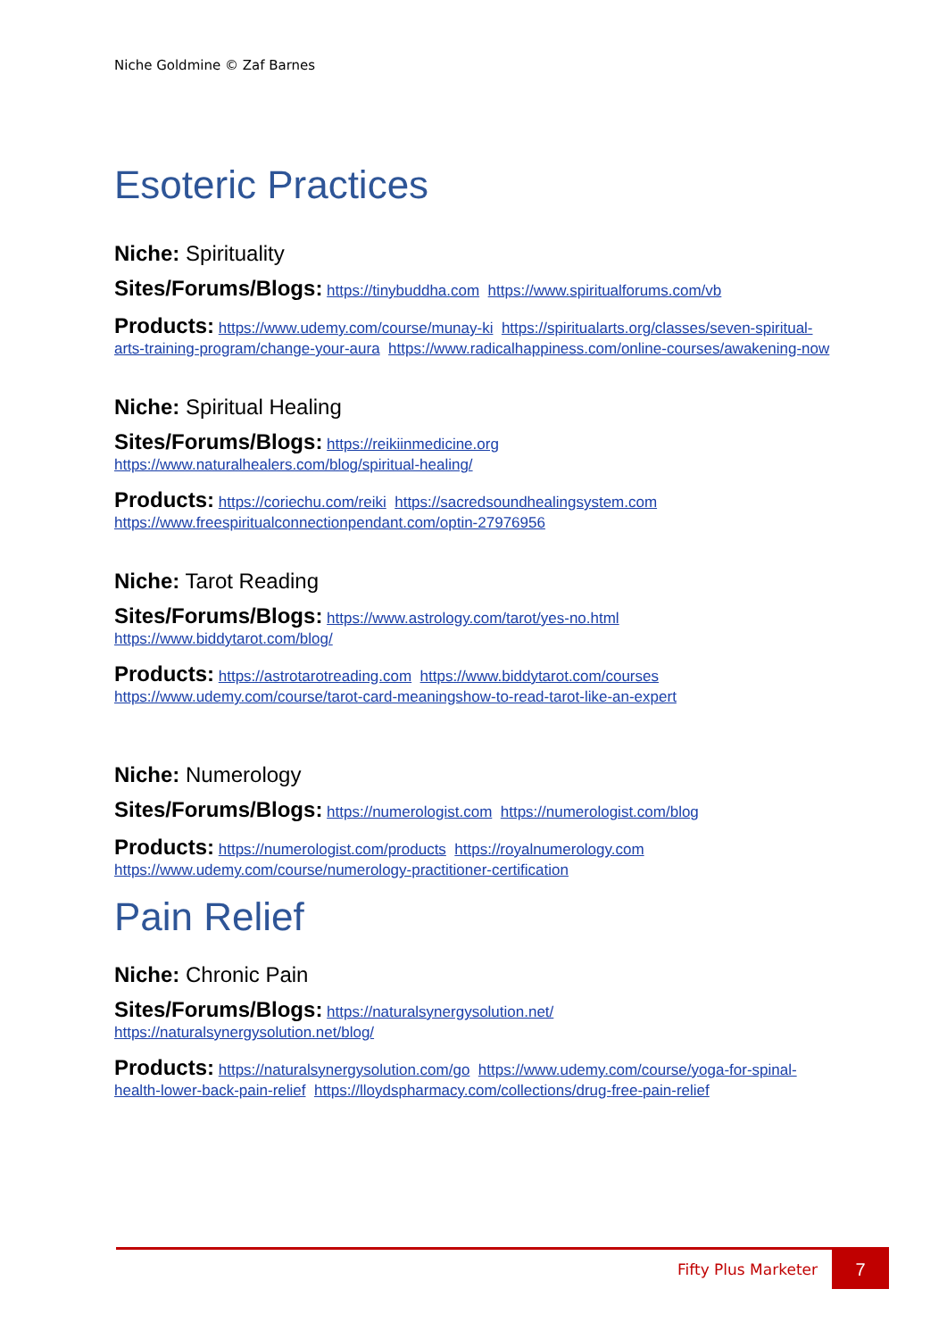Niche Goldmine © Zaf Barnes
Esoteric Practices
Niche: Spirituality
Sites/Forums/Blogs: https://tinybuddha.com https://www.spiritualforums.com/vb
Products: https://www.udemy.com/course/munay-ki https://spiritualarts.org/classes/seven-spiritual-arts-training-program/change-your-aura https://www.radicalhappiness.com/online-courses/awakening-now
Niche: Spiritual Healing
Sites/Forums/Blogs: https://reikiinmedicine.org
https://www.naturalhealers.com/blog/spiritual-healing/
Products: https://coriechu.com/reiki https://sacredsoundhealingsystem.com
https://www.freespiritualconnectionpendant.com/optin-27976956
Niche: Tarot Reading
Sites/Forums/Blogs: https://www.astrology.com/tarot/yes-no.html
https://www.biddytarot.com/blog/
Products: https://astrotarotreading.com https://www.biddytarot.com/courses
https://www.udemy.com/course/tarot-card-meaningshow-to-read-tarot-like-an-expert
Niche: Numerology
Sites/Forums/Blogs: https://numerologist.com https://numerologist.com/blog
Products: https://numerologist.com/products https://royalnumerology.com
https://www.udemy.com/course/numerology-practitioner-certification
Pain Relief
Niche: Chronic Pain
Sites/Forums/Blogs: https://naturalsynergysolution.net/
https://naturalsynergysolution.net/blog/
Products: https://naturalsynergysolution.com/go https://www.udemy.com/course/yoga-for-spinal-health-lower-back-pain-relief https://lloydspharmacy.com/collections/drug-free-pain-relief
Fifty Plus Marketer
7